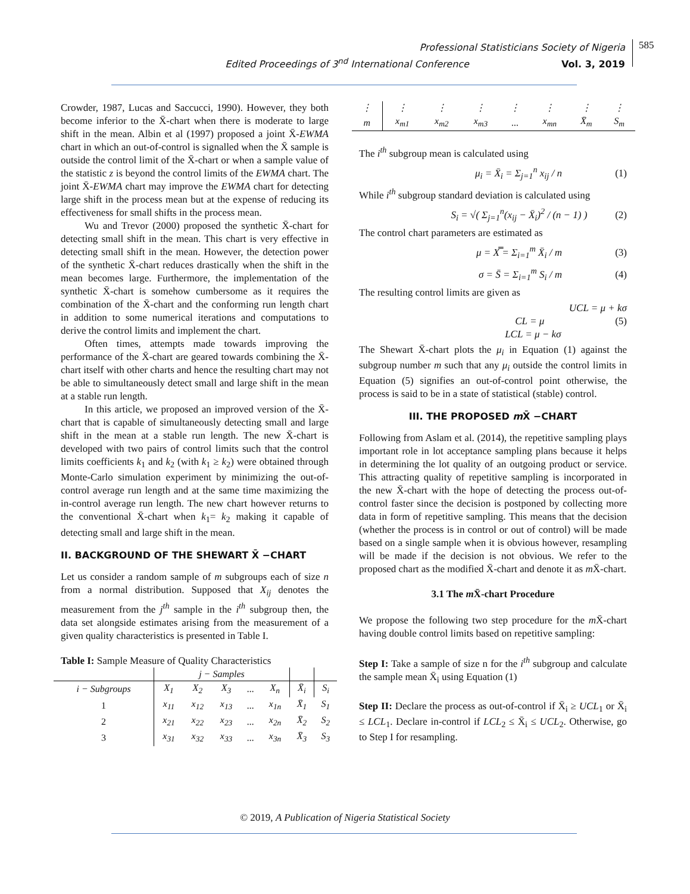Professional Statisticians Society of Nigeria
Edited Proceedings of 3<sup>nd</sup> International Conference Vol. 3, 2019
585
Crowder, 1987, Lucas and Saccucci, 1990). However, they both become inferior to the X̄-chart when there is moderate to large shift in the mean. Albin et al (1997) proposed a joint X̄-EWMA chart in which an out-of-control is signalled when the X̄ sample is outside the control limit of the X̄-chart or when a sample value of the statistic z is beyond the control limits of the EWMA chart. The joint X̄-EWMA chart may improve the EWMA chart for detecting large shift in the process mean but at the expense of reducing its effectiveness for small shifts in the process mean.
Wu and Trevor (2000) proposed the synthetic X̄-chart for detecting small shift in the mean. This chart is very effective in detecting small shift in the mean. However, the detection power of the synthetic X̄-chart reduces drastically when the shift in the mean becomes large. Furthermore, the implementation of the synthetic X̄-chart is somehow cumbersome as it requires the combination of the X̄-chart and the conforming run length chart in addition to some numerical iterations and computations to derive the control limits and implement the chart.
Often times, attempts made towards improving the performance of the X̄-chart are geared towards combining the X̄-chart itself with other charts and hence the resulting chart may not be able to simultaneously detect small and large shift in the mean at a stable run length.
In this article, we proposed an improved version of the X̄-chart that is capable of simultaneously detecting small and large shift in the mean at a stable run length. The new X̄-chart is developed with two pairs of control limits such that the control limits coefficients k<sub>1</sub> and k<sub>2</sub> (with k<sub>1</sub> ≥ k<sub>2</sub>) were obtained through Monte-Carlo simulation experiment by minimizing the out-of-control average run length and at the same time maximizing the in-control average run length. The new chart however returns to the conventional X̄-chart when k<sub>1</sub>= k<sub>2</sub> making it capable of detecting small and large shift in the mean.
II. BACKGROUND OF THE SHEWART X̄ −CHART
Let us consider a random sample of m subgroups each of size n from a normal distribution. Supposed that X<sub>ij</sub> denotes the measurement from the j<sup>th</sup> sample in the i<sup>th</sup> subgroup then, the data set alongside estimates arising from the measurement of a given quality characteristics is presented in Table I.
Table I: Sample Measure of Quality Characteristics
| | j − Samples | | | | | | |
| --- | --- | --- | --- | --- | --- | --- | --- |
| i − Subgroups | X<sub>1</sub> | X<sub>2</sub> | X<sub>3</sub> | ... | X<sub>n</sub> | X̄<sub>i</sub> | S<sub>i</sub> |
| 1 | x<sub>11</sub> | x<sub>12</sub> | x<sub>13</sub> | ... | x<sub>1n</sub> | X̄<sub>1</sub> | S<sub>1</sub> |
| 2 | x<sub>21</sub> | x<sub>22</sub> | x<sub>23</sub> | ... | x<sub>2n</sub> | X̄<sub>2</sub> | S<sub>2</sub> |
| 3 | x<sub>31</sub> | x<sub>32</sub> | x<sub>33</sub> | ... | x<sub>3n</sub> | X̄<sub>3</sub> | S<sub>3</sub> |
| ⋮ | ⋮ | ⋮ | ⋮ | ⋮ | ⋮ | ⋮ | ⋮ |
| m | x<sub>m1</sub> | x<sub>m2</sub> | x<sub>m3</sub> | ... | x<sub>mn</sub> | X̄<sub>m</sub> | S<sub>m</sub> |
The i<sup>th</sup> subgroup mean is calculated using
μ<sub>i</sub> = X̄<sub>i</sub> = Σ<sub>j=1</sub><sup>n</sup> x<sub>ij</sub> / n (1)
While i<sup>th</sup> subgroup standard deviation is calculated using
S<sub>i</sub> = √( Σ<sub>j=1</sub><sup>n</sup>(x<sub>ij</sub> − X̄<sub>i</sub>)<sup>2</sup> / (n − 1) ) (2)
The control chart parameters are estimated as
μ = X̿ = Σ<sub>i=1</sub><sup>m</sup> X̄<sub>i</sub> / m (3)
σ = S̄ = Σ<sub>i=1</sub><sup>m</sup> S<sub>i</sub> / m (4)
The resulting control limits are given as
UCL = μ + kσ
CL = μ (5)
LCL = μ − kσ
The Shewart X̄-chart plots the μ<sub>i</sub> in Equation (1) against the subgroup number m such that any μ<sub>i</sub> outside the control limits in Equation (5) signifies an out-of-control point otherwise, the process is said to be in a state of statistical (stable) control.
III. THE PROPOSED m X̄ −CHART
Following from Aslam et al. (2014), the repetitive sampling plays important role in lot acceptance sampling plans because it helps in determining the lot quality of an outgoing product or service. This attracting quality of repetitive sampling is incorporated in the new X̄-chart with the hope of detecting the process out-of-control faster since the decision is postponed by collecting more data in form of repetitive sampling. This means that the decision (whether the process is in control or out of control) will be made based on a single sample when it is obvious however, resampling will be made if the decision is not obvious. We refer to the proposed chart as the modified X̄-chart and denote it as m X̄-chart.
3.1 The m X̄-chart Procedure
We propose the following two step procedure for the m X̄-chart having double control limits based on repetitive sampling:
Step I: Take a sample of size n for the i<sup>th</sup> subgroup and calculate the sample mean X̄<sub>i</sub> using Equation (1)
Step II: Declare the process as out-of-control if X̄<sub>i</sub> ≥ UCL<sub>1</sub> or X̄<sub>i</sub> ≤ LCL<sub>1</sub>. Declare in-control if LCL<sub>2</sub> ≤ X̄<sub>i</sub> ≤ UCL<sub>2</sub>. Otherwise, go to Step I for resampling.
© 2019, A Publication of Nigeria Statistical Society